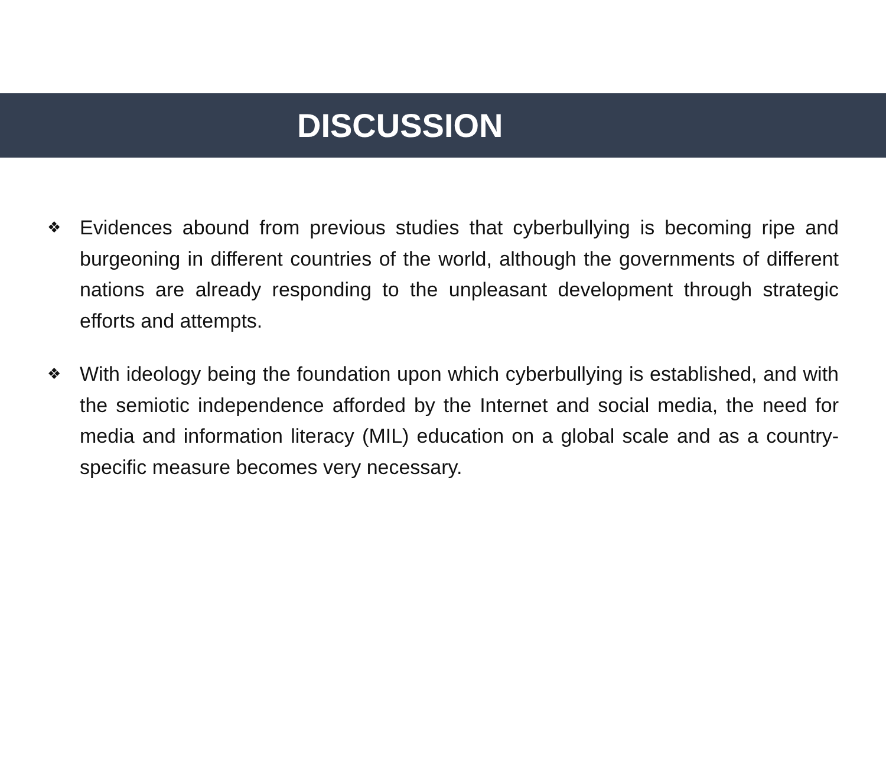DISCUSSION
❖ Evidences abound from previous studies that cyberbullying is becoming ripe and burgeoning in different countries of the world, although the governments of different nations are already responding to the unpleasant development through strategic efforts and attempts.
❖ With ideology being the foundation upon which cyberbullying is established, and with the semiotic independence afforded by the Internet and social media, the need for media and information literacy (MIL) education on a global scale and as a country-specific measure becomes very necessary.